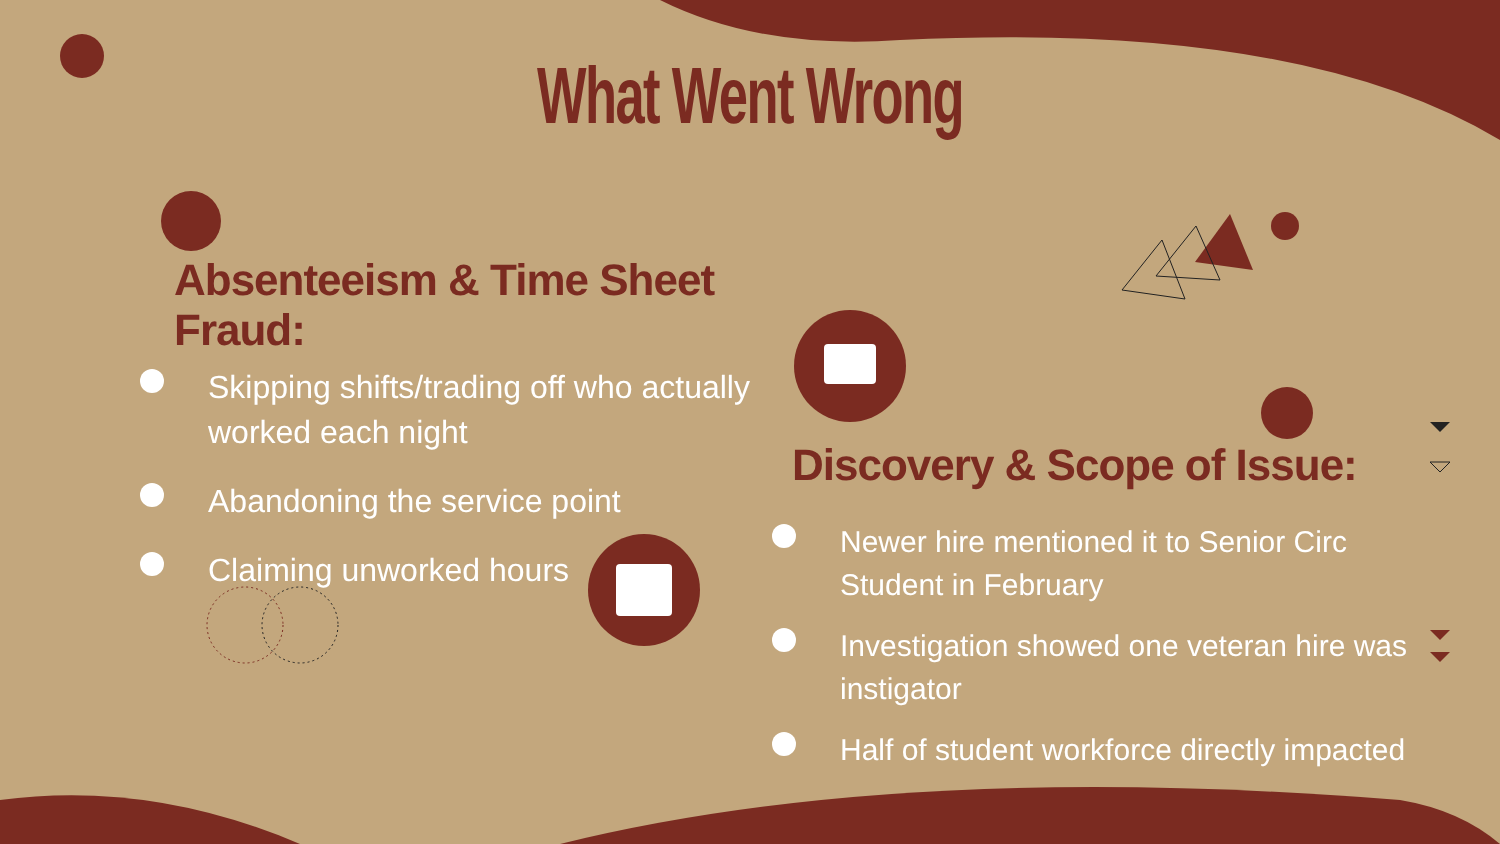What Went Wrong
Absenteeism & Time Sheet Fraud:
Skipping shifts/trading off who actually worked each night
Abandoning the service point
Claiming unworked hours
Discovery & Scope of Issue:
Newer hire mentioned it to Senior Circ Student in February
Investigation showed one veteran hire was instigator
Half of student workforce directly impacted